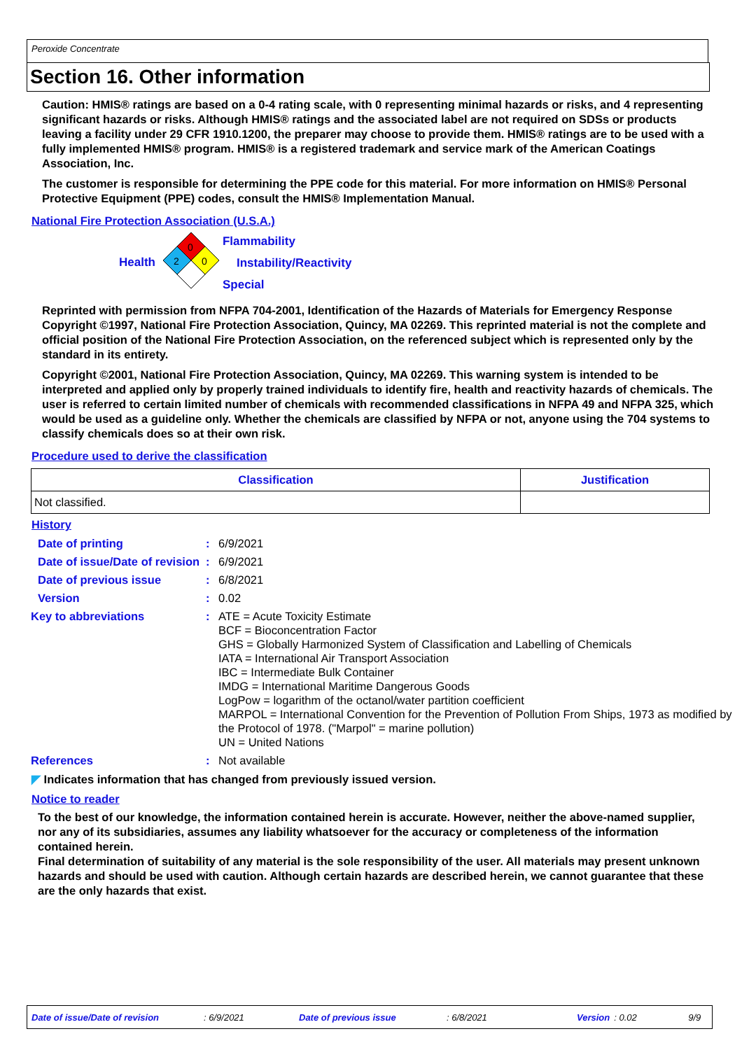Peroxide Concentrate
Section 16. Other information
Caution: HMIS® ratings are based on a 0-4 rating scale, with 0 representing minimal hazards or risks, and 4 representing significant hazards or risks. Although HMIS® ratings and the associated label are not required on SDSs or products leaving a facility under 29 CFR 1910.1200, the preparer may choose to provide them. HMIS® ratings are to be used with a fully implemented HMIS® program. HMIS® is a registered trademark and service mark of the American Coatings Association, Inc.
The customer is responsible for determining the PPE code for this material. For more information on HMIS® Personal Protective Equipment (PPE) codes, consult the HMIS® Implementation Manual.
National Fire Protection Association (U.S.A.)
Health
0
2
0
Flammability
Instability/Reactivity
Special
Reprinted with permission from NFPA 704-2001, Identification of the Hazards of Materials for Emergency Response Copyright ©1997, National Fire Protection Association, Quincy, MA 02269. This reprinted material is not the complete and official position of the National Fire Protection Association, on the referenced subject which is represented only by the standard in its entirety.
Copyright ©2001, National Fire Protection Association, Quincy, MA 02269. This warning system is intended to be interpreted and applied only by properly trained individuals to identify fire, health and reactivity hazards of chemicals. The user is referred to certain limited number of chemicals with recommended classifications in NFPA 49 and NFPA 325, which would be used as a guideline only. Whether the chemicals are classified by NFPA or not, anyone using the 704 systems to classify chemicals does so at their own risk.
Procedure used to derive the classification
| Classification | Justification |
| --- | --- |
| Not classified. | |
History
| Date of printing | : | 6/9/2021 |
| Date of issue/Date of revision | : | 6/9/2021 |
| Date of previous issue | : | 6/8/2021 |
| Version | : | 0.02 |
| Key to abbreviations | : | ATE = Acute Toxicity Estimate BCF = Bioconcentration Factor GHS = Globally Harmonized System of Classification and Labelling of Chemicals IATA = International Air Transport Association IBC = Intermediate Bulk Container IMDG = International Maritime Dangerous Goods LogPow = logarithm of the octanol/water partition coefficient MARPOL = International Convention for the Prevention of Pollution From Ships, 1973 as modified by the Protocol of 1978. ("Marpol" = marine pollution) UN = United Nations |
| References | : | Not available |
◤ Indicates information that has changed from previously issued version.
Notice to reader
To the best of our knowledge, the information contained herein is accurate. However, neither the above-named supplier, nor any of its subsidiaries, assumes any liability whatsoever for the accuracy or completeness of the information contained herein.
Final determination of suitability of any material is the sole responsibility of the user. All materials may present unknown hazards and should be used with caution. Although certain hazards are described herein, we cannot guarantee that these are the only hazards that exist.
Date of issue/Date of revision : 6/9/2021 Date of previous issue : 6/8/2021 Version : 0.02 9/9